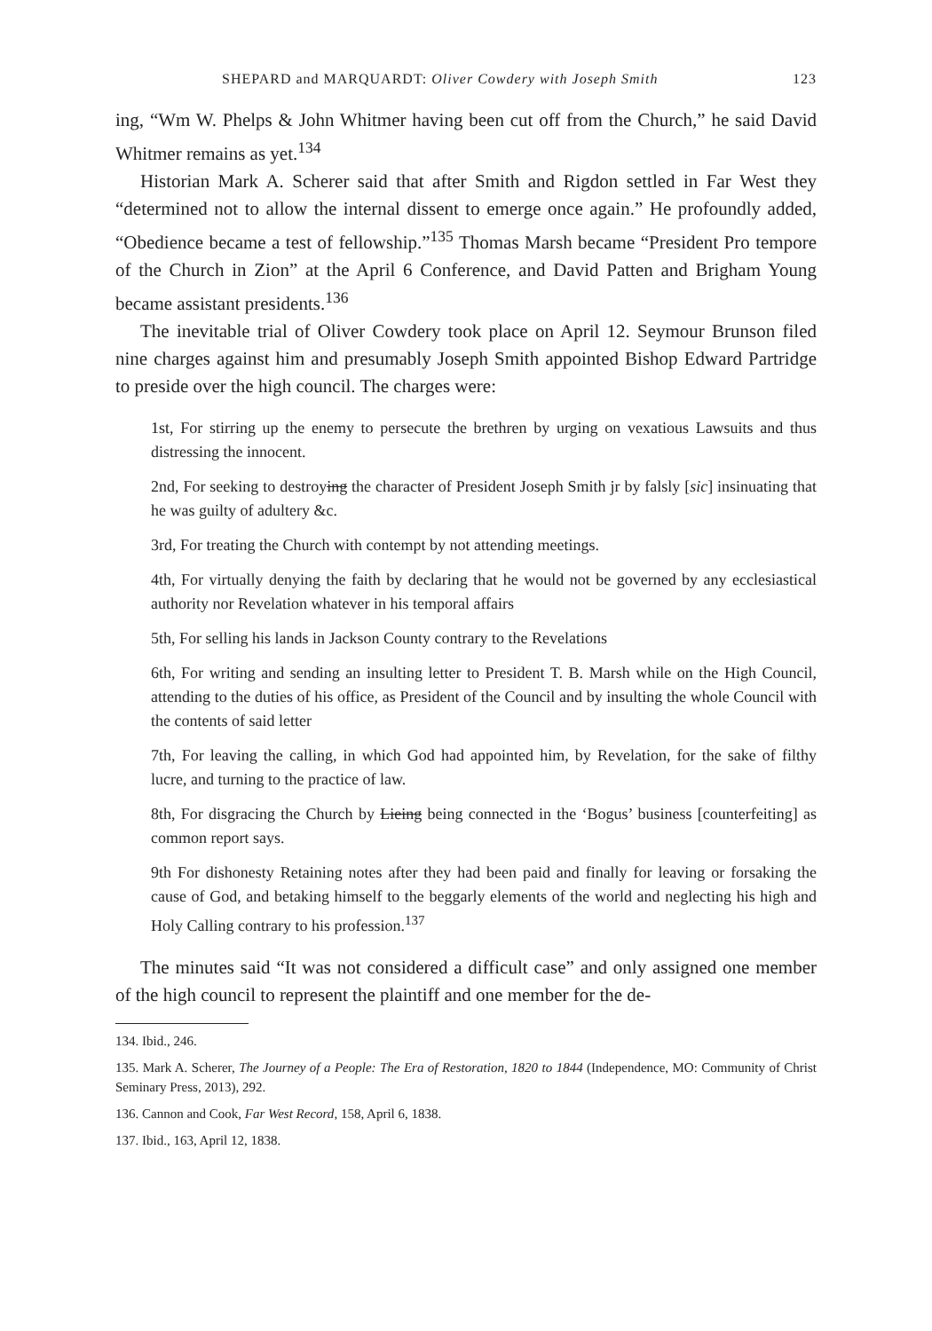SHEPARD and MARQUARDT: Oliver Cowdery with Joseph Smith 123
ing, “Wm W. Phelps & John Whitmer having been cut off from the Church,” he said David Whitmer remains as yet.<sup>134</sup>
Historian Mark A. Scherer said that after Smith and Rigdon settled in Far West they “determined not to allow the internal dissent to emerge once again.” He profoundly added, “Obedience became a test of fellowship.”<sup>135</sup> Thomas Marsh became “President Pro tempore of the Church in Zion” at the April 6 Conference, and David Patten and Brigham Young became assistant presidents.<sup>136</sup>
The inevitable trial of Oliver Cowdery took place on April 12. Seymour Brunson filed nine charges against him and presumably Joseph Smith appointed Bishop Edward Partridge to preside over the high council. The charges were:
1st, For stirring up the enemy to persecute the brethren by urging on vexatious Lawsuits and thus distressing the innocent.
2nd, For seeking to destroying the character of President Joseph Smith jr by falsly [sic] insinuating that he was guilty of adultery &c.
3rd, For treating the Church with contempt by not attending meetings.
4th, For virtually denying the faith by declaring that he would not be governed by any ecclesiastical authority nor Revelation whatever in his temporal affairs
5th, For selling his lands in Jackson County contrary to the Revelations
6th, For writing and sending an insulting letter to President T. B. Marsh while on the High Council, attending to the duties of his office, as President of the Council and by insulting the whole Council with the contents of said letter
7th, For leaving the calling, in which God had appointed him, by Revelation, for the sake of filthy lucre, and turning to the practice of law.
8th, For disgracing the Church by Lieing being connected in the ‘Bogus’ business [counterfeiting] as common report says.
9th For dishonesty Retaining notes after they had been paid and finally for leaving or forsaking the cause of God, and betaking himself to the beggarly elements of the world and neglecting his high and Holy Calling contrary to his profession.<sup>137</sup>
The minutes said “It was not considered a difficult case” and only assigned one member of the high council to represent the plaintiff and one member for the de-
134. Ibid., 246.
135. Mark A. Scherer, The Journey of a People: The Era of Restoration, 1820 to 1844 (Independence, MO: Community of Christ Seminary Press, 2013), 292.
136. Cannon and Cook, Far West Record, 158, April 6, 1838.
137. Ibid., 163, April 12, 1838.